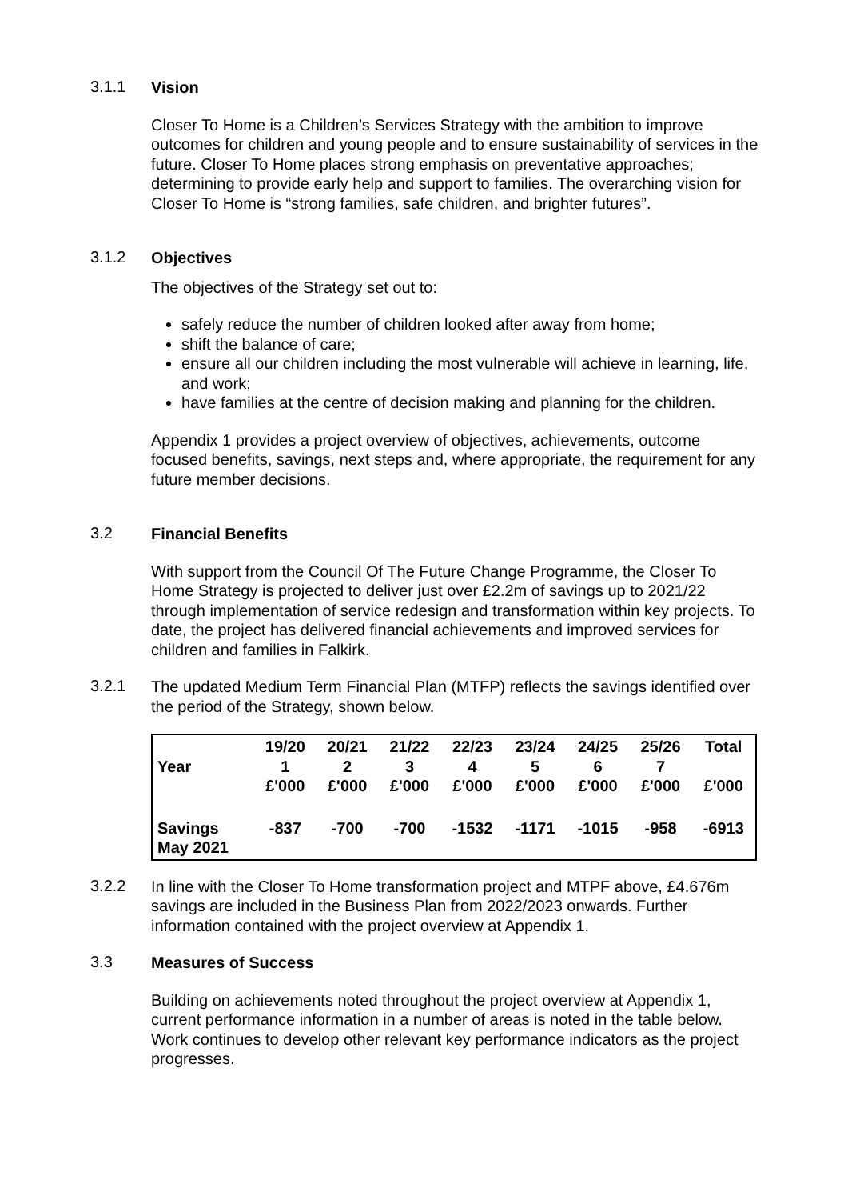3.1.1
Vision
Closer To Home is a Children’s Services Strategy with the ambition to improve outcomes for children and young people and to ensure sustainability of services in the future. Closer To Home places strong emphasis on preventative approaches; determining to provide early help and support to families. The overarching vision for Closer To Home is “strong families, safe children, and brighter futures”.
3.1.2
Objectives
The objectives of the Strategy set out to:
safely reduce the number of children looked after away from home;
shift the balance of care;
ensure all our children including the most vulnerable will achieve in learning, life, and work;
have families at the centre of decision making and planning for the children.
Appendix 1 provides a project overview of objectives, achievements, outcome focused benefits, savings, next steps and, where appropriate, the requirement for any future member decisions.
3.2
Financial Benefits
With support from the Council Of The Future Change Programme, the Closer To Home Strategy is projected to deliver just over £2.2m of savings up to 2021/22 through implementation of service redesign and transformation within key projects. To date, the project has delivered financial achievements and improved services for children and families in Falkirk.
3.2.1
The updated Medium Term Financial Plan (MTFP) reflects the savings identified over the period of the Strategy, shown below.
| Year | 19/20 1 £'000 | 20/21 2 £'000 | 21/22 3 £'000 | 22/23 4 £'000 | 23/24 5 £'000 | 24/25 6 £'000 | 25/26 7 £'000 | Total £'000 |
| --- | --- | --- | --- | --- | --- | --- | --- | --- |
| Savings May 2021 | -837 | -700 | -700 | -1532 | -1171 | -1015 | -958 | -6913 |
3.2.2
In line with the Closer To Home transformation project and MTPF above, £4.676m savings are included in the Business Plan from 2022/2023 onwards. Further information contained with the project overview at Appendix 1.
3.3
Measures of Success
Building on achievements noted throughout the project overview at Appendix 1, current performance information in a number of areas is noted in the table below. Work continues to develop other relevant key performance indicators as the project progresses.